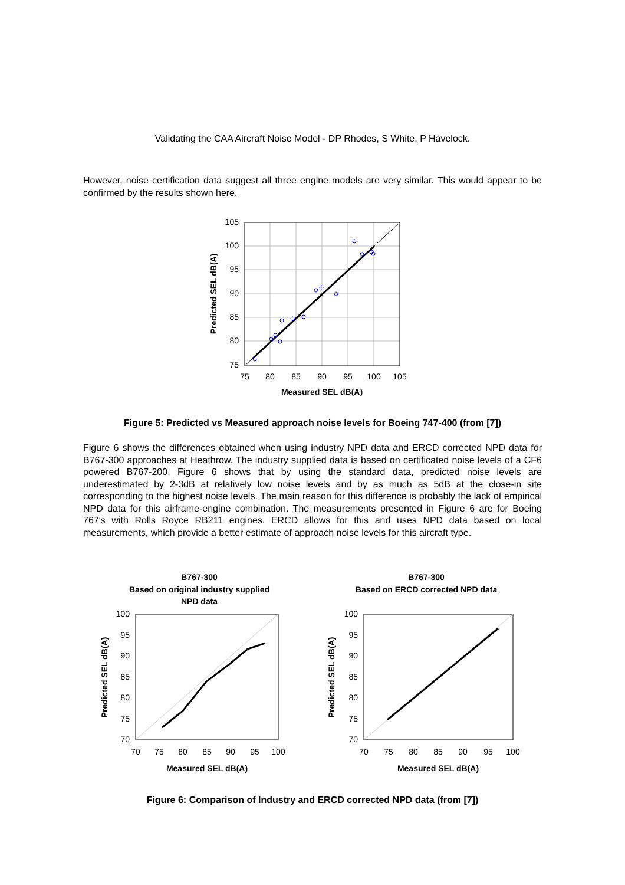Validating the CAA Aircraft Noise Model - DP Rhodes, S White, P Havelock.
However, noise certification data suggest all three engine models are very similar. This would appear to be confirmed by the results shown here.
105
100
95
90
85
80
75
75
80
85
90
95
100
105
Measured SEL dB(A)
Predicted SEL dB(A)
Figure 5: Predicted vs Measured approach noise levels for Boeing 747-400 (from [7])
Figure 6 shows the differences obtained when using industry NPD data and ERCD corrected NPD data for B767-300 approaches at Heathrow. The industry supplied data is based on certificated noise levels of a CF6 powered B767-200. Figure 6 shows that by using the standard data, predicted noise levels are underestimated by 2-3dB at relatively low noise levels and by as much as 5dB at the close-in site corresponding to the highest noise levels. The main reason for this difference is probably the lack of empirical NPD data for this airframe-engine combination. The measurements presented in Figure 6 are for Boeing 767's with Rolls Royce RB211 engines. ERCD allows for this and uses NPD data based on local measurements, which provide a better estimate of approach noise levels for this aircraft type.
B767-300
Based on original industry supplied
NPD data
100
95
90
85
80
75
70
70
75
80
85
90
95
100
Measured SEL dB(A)
Predicted SEL dB(A)
B767-300
Based on ERCD corrected NPD data
100
95
90
85
80
75
70
70
75
80
85
90
95
100
Measured SEL dB(A)
Predicted SEL dB(A)
Figure 6: Comparison of Industry and ERCD corrected NPD data (from [7])